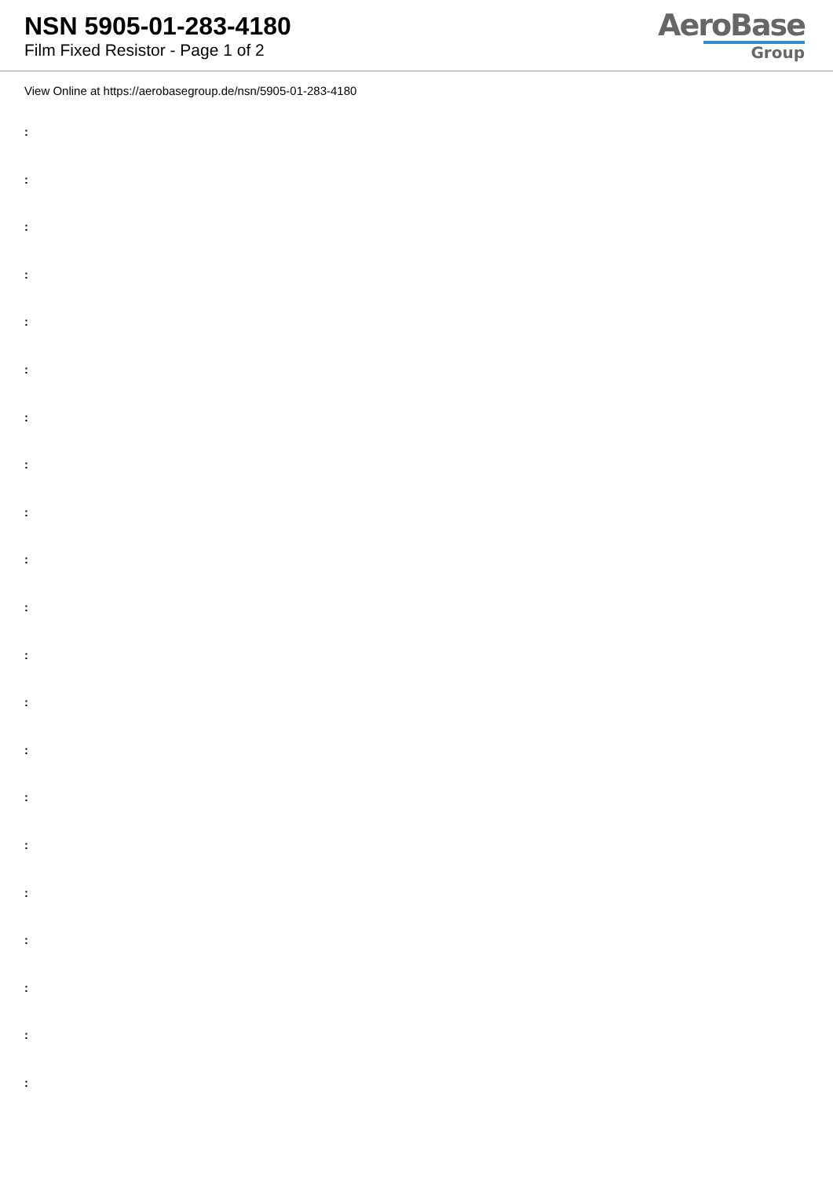NSN 5905-01-283-4180
Film Fixed Resistor - Page 1 of 2
AeroBase
Group
View Online at https://aerobasegroup.de/nsn/5905-01-283-4180
:
:
:
:
:
:
:
:
:
:
:
:
:
:
:
:
:
:
:
:
: